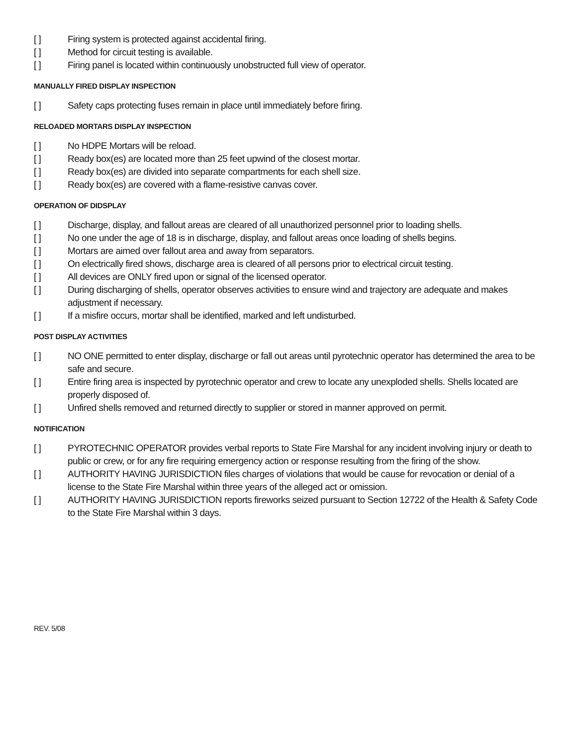[ ] Firing system is protected against accidental firing.
[ ] Method for circuit testing is available.
[ ] Firing panel is located within continuously unobstructed full view of operator.
MANUALLY FIRED DISPLAY INSPECTION
[ ] Safety caps protecting fuses remain in place until immediately before firing.
RELOADED MORTARS DISPLAY INSPECTION
[ ] No HDPE Mortars will be reload.
[ ] Ready box(es) are located more than 25 feet upwind of the closest mortar.
[ ] Ready box(es) are divided into separate compartments for each shell size.
[ ] Ready box(es) are covered with a flame-resistive canvas cover.
OPERATION OF DIDSPLAY
[ ] Discharge, display, and fallout areas are cleared of all unauthorized personnel prior to loading shells.
[ ] No one under the age of 18 is in discharge, display, and fallout areas once loading of shells begins.
[ ] Mortars are aimed over fallout area and away from separators.
[ ] On electrically fired shows, discharge area is cleared of all persons prior to electrical circuit testing.
[ ] All devices are ONLY fired upon or signal of the licensed operator.
[ ] During discharging of shells, operator observes activities to ensure wind and trajectory are adequate and makes adjustment if necessary.
[ ] If a misfire occurs, mortar shall be identified, marked and left undisturbed.
POST DISPLAY ACTIVITIES
[ ] NO ONE permitted to enter display, discharge or fall out areas until pyrotechnic operator has determined the area to be safe and secure.
[ ] Entire firing area is inspected by pyrotechnic operator and crew to locate any unexploded shells. Shells located are properly disposed of.
[ ] Unfired shells removed and returned directly to supplier or stored in manner approved on permit.
NOTIFICATION
[ ] PYROTECHNIC OPERATOR provides verbal reports to State Fire Marshal for any incident involving injury or death to public or crew, or for any fire requiring emergency action or response resulting from the firing of the show.
[ ] AUTHORITY HAVING JURISDICTION files charges of violations that would be cause for revocation or denial of a license to the State Fire Marshal within three years of the alleged act or omission.
[ ] AUTHORITY HAVING JURISDICTION reports fireworks seized pursuant to Section 12722 of the Health & Safety Code to the State Fire Marshal within 3 days.
REV. 5/08